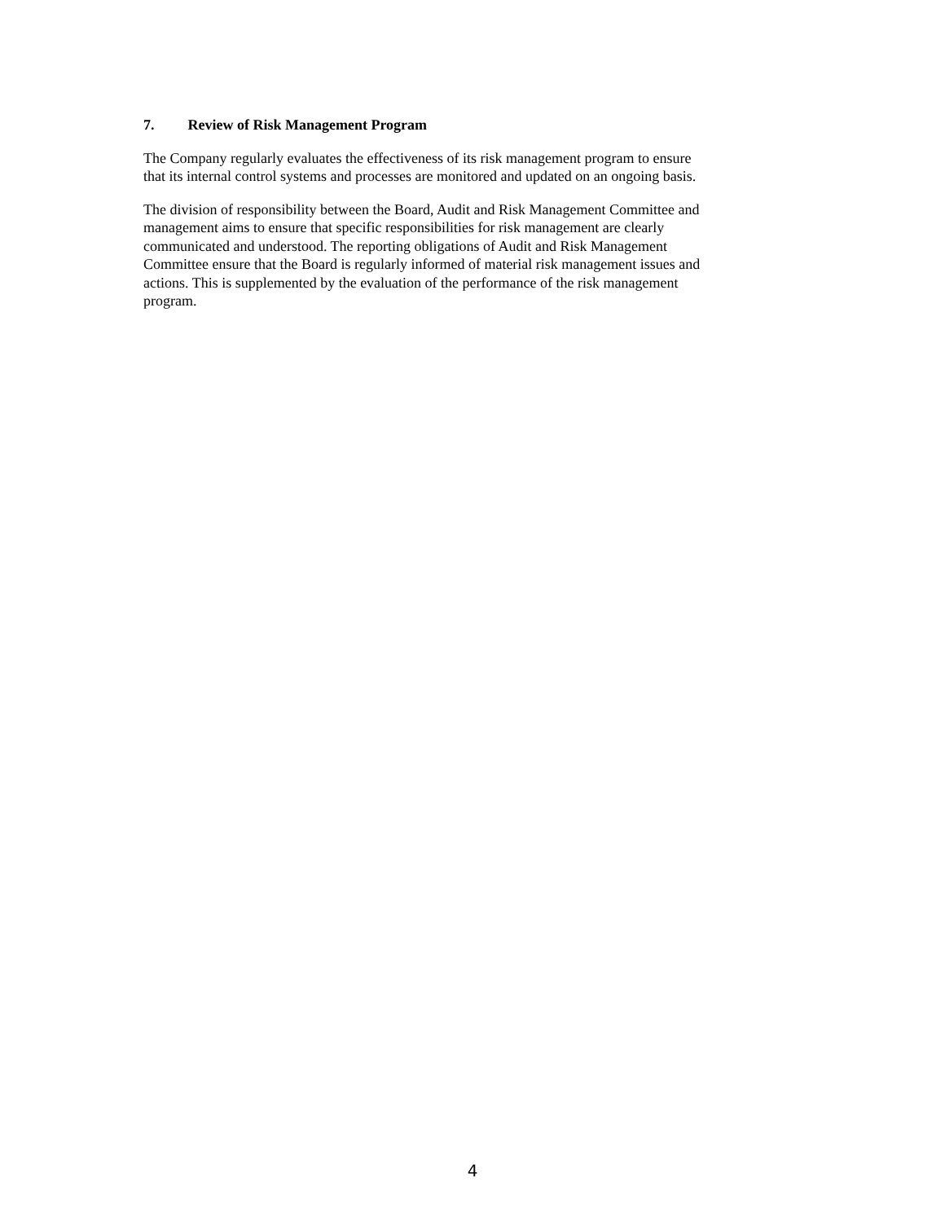7. Review of Risk Management Program
The Company regularly evaluates the effectiveness of its risk management program to ensure that its internal control systems and processes are monitored and updated on an ongoing basis.
The division of responsibility between the Board, Audit and Risk Management Committee and management aims to ensure that specific responsibilities for risk management are clearly communicated and understood. The reporting obligations of Audit and Risk Management Committee ensure that the Board is regularly informed of material risk management issues and actions. This is supplemented by the evaluation of the performance of the risk management program.
4